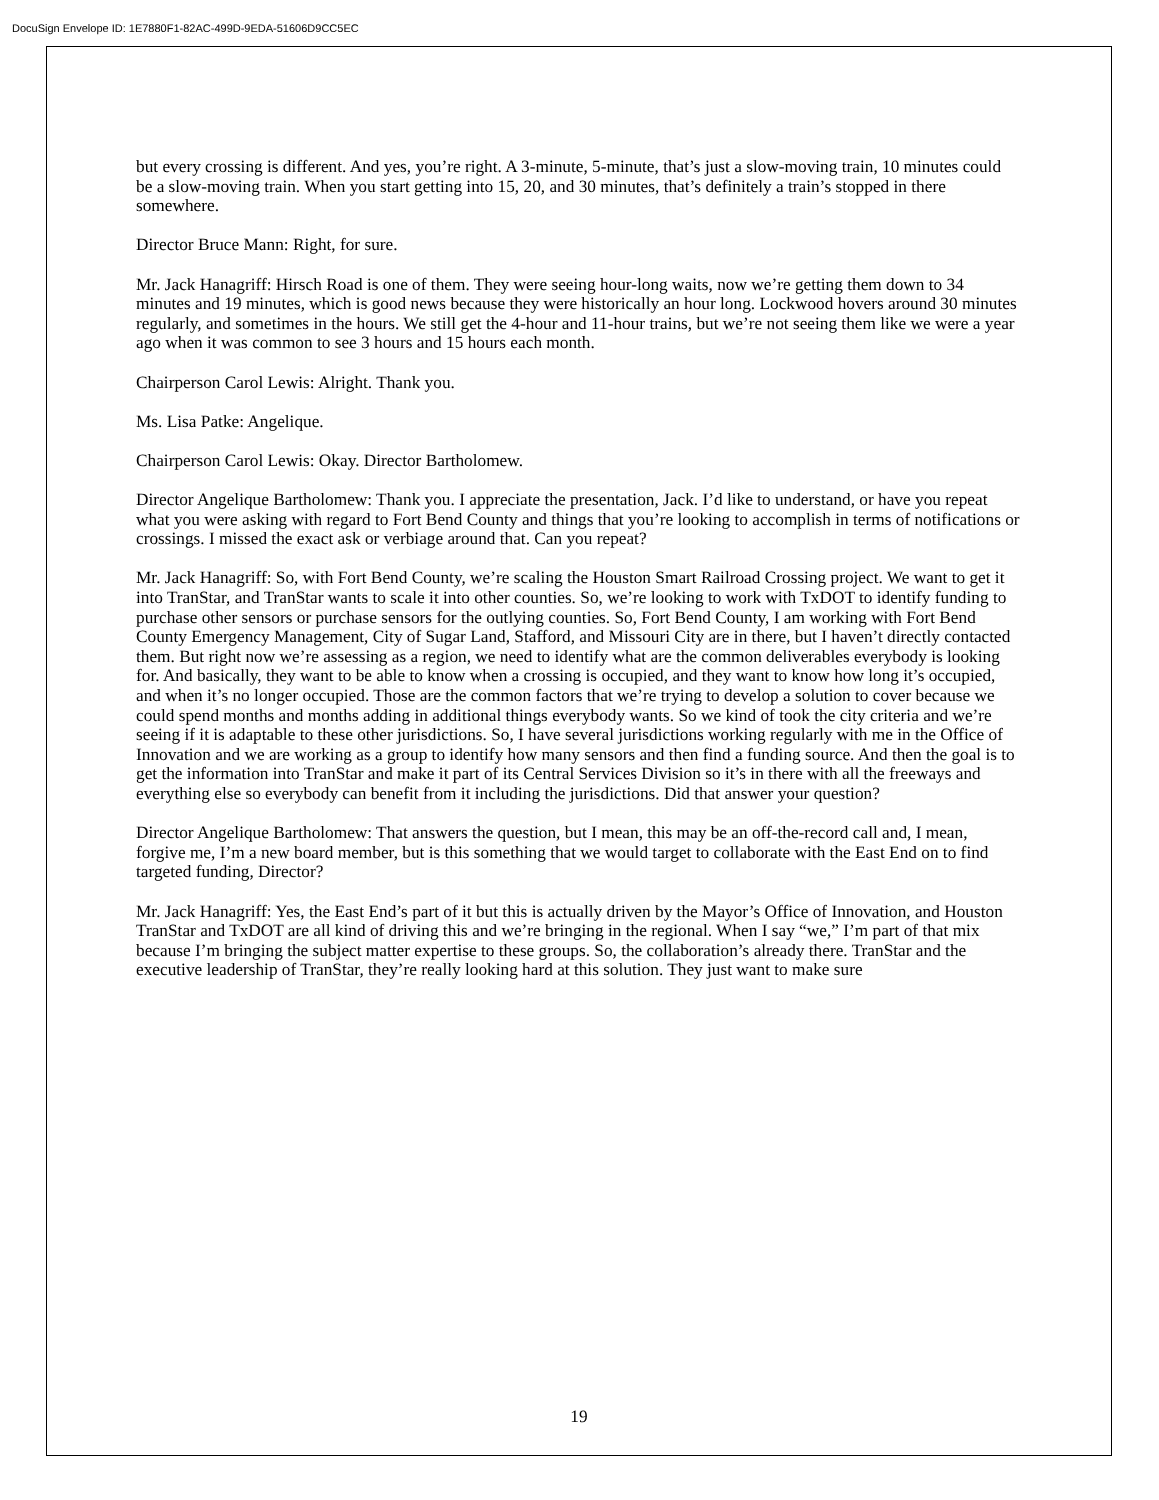DocuSign Envelope ID: 1E7880F1-82AC-499D-9EDA-51606D9CC5EC
but every crossing is different. And yes, you’re right. A 3-minute, 5-minute, that’s just a slow-moving train, 10 minutes could be a slow-moving train. When you start getting into 15, 20, and 30 minutes, that’s definitely a train’s stopped in there somewhere.
Director Bruce Mann: Right, for sure.
Mr. Jack Hanagriff: Hirsch Road is one of them. They were seeing hour-long waits, now we’re getting them down to 34 minutes and 19 minutes, which is good news because they were historically an hour long. Lockwood hovers around 30 minutes regularly, and sometimes in the hours. We still get the 4-hour and 11-hour trains, but we’re not seeing them like we were a year ago when it was common to see 3 hours and 15 hours each month.
Chairperson Carol Lewis: Alright. Thank you.
Ms. Lisa Patke: Angelique.
Chairperson Carol Lewis: Okay. Director Bartholomew.
Director Angelique Bartholomew: Thank you. I appreciate the presentation, Jack. I’d like to understand, or have you repeat what you were asking with regard to Fort Bend County and things that you’re looking to accomplish in terms of notifications or crossings. I missed the exact ask or verbiage around that. Can you repeat?
Mr. Jack Hanagriff: So, with Fort Bend County, we’re scaling the Houston Smart Railroad Crossing project. We want to get it into TranStar, and TranStar wants to scale it into other counties. So, we’re looking to work with TxDOT to identify funding to purchase other sensors or purchase sensors for the outlying counties. So, Fort Bend County, I am working with Fort Bend County Emergency Management, City of Sugar Land, Stafford, and Missouri City are in there, but I haven’t directly contacted them. But right now we’re assessing as a region, we need to identify what are the common deliverables everybody is looking for. And basically, they want to be able to know when a crossing is occupied, and they want to know how long it’s occupied, and when it’s no longer occupied. Those are the common factors that we’re trying to develop a solution to cover because we could spend months and months adding in additional things everybody wants. So we kind of took the city criteria and we’re seeing if it is adaptable to these other jurisdictions. So, I have several jurisdictions working regularly with me in the Office of Innovation and we are working as a group to identify how many sensors and then find a funding source. And then the goal is to get the information into TranStar and make it part of its Central Services Division so it’s in there with all the freeways and everything else so everybody can benefit from it including the jurisdictions. Did that answer your question?
Director Angelique Bartholomew: That answers the question, but I mean, this may be an off-the-record call and, I mean, forgive me, I’m a new board member, but is this something that we would target to collaborate with the East End on to find targeted funding, Director?
Mr. Jack Hanagriff: Yes, the East End’s part of it but this is actually driven by the Mayor’s Office of Innovation, and Houston TranStar and TxDOT are all kind of driving this and we’re bringing in the regional. When I say “we,” I’m part of that mix because I’m bringing the subject matter expertise to these groups. So, the collaboration’s already there. TranStar and the executive leadership of TranStar, they’re really looking hard at this solution. They just want to make sure
19